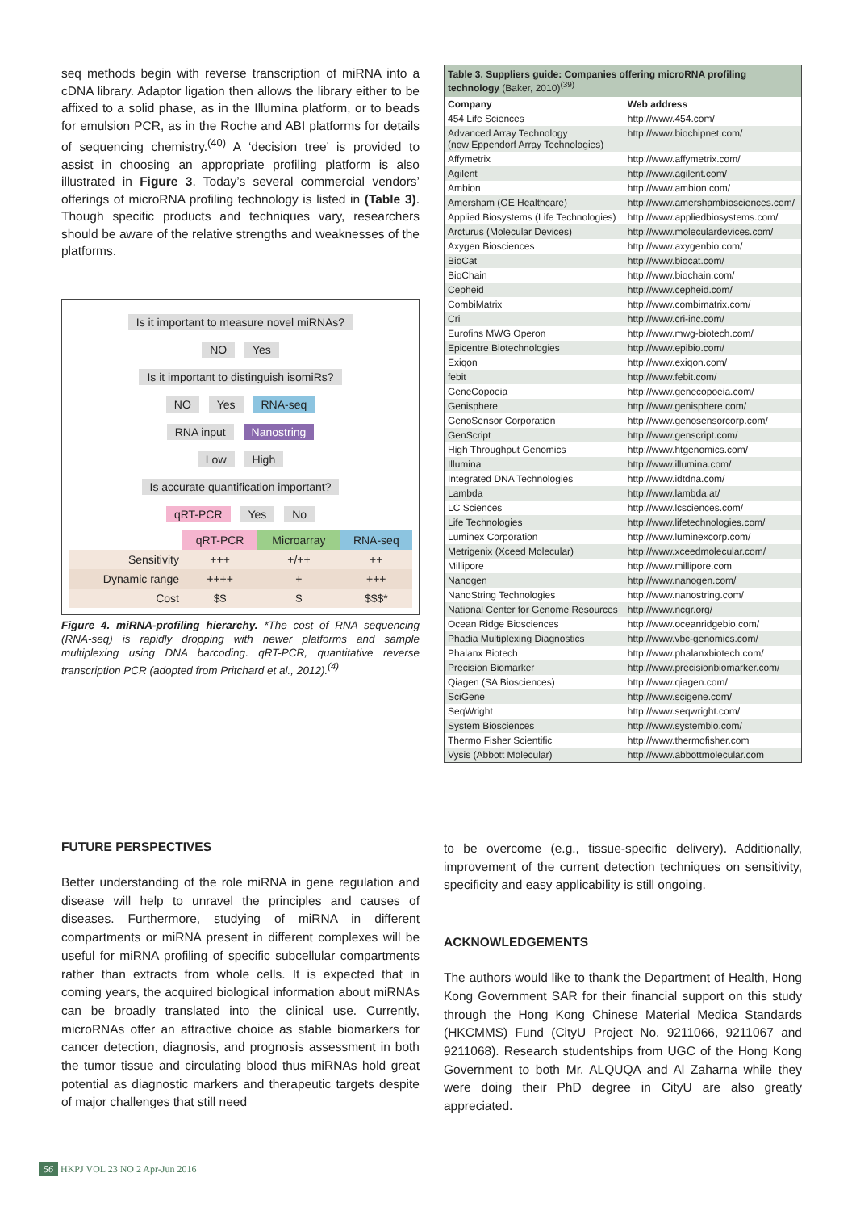seq methods begin with reverse transcription of miRNA into a cDNA library. Adaptor ligation then allows the library either to be affixed to a solid phase, as in the Illumina platform, or to beads for emulsion PCR, as in the Roche and ABI platforms for details of sequencing chemistry.<sup>(40)</sup> A ‘decision tree’ is provided to assist in choosing an appropriate profiling platform is also illustrated in Figure 3. Today’s several commercial vendors’ offerings of microRNA profiling technology is listed in (Table 3). Though specific products and techniques vary, researchers should be aware of the relative strengths and weaknesses of the platforms.
Is it important to measure novel miRNAs?
NO Yes
Is it important to distinguish isomiRs?
NO Yes RNA-seq
RNA input Nanostring
Low High
Is accurate quantification important?
qRT-PCR Yes No
| | qRT-PCR | Microarray | RNA-seq |
| --- | --- | --- | --- |
| Sensitivity | +++ | +/++ | ++ |
| Dynamic range | ++++ | + | +++ |
| Cost | $$ | $ | $$$* |
Figure 4. miRNA-profiling hierarchy. *The cost of RNA sequencing (RNA-seq) is rapidly dropping with newer platforms and sample multiplexing using DNA barcoding. qRT-PCR, quantitative reverse transcription PCR (adopted from Pritchard et al., 2012).<sup>(4)</sup>
Table 3. Suppliers guide: Companies offering microRNA profiling technology (Baker, 2010)<sup>(39)</sup>
| Company | Web address |
| --- | --- |
| 454 Life Sciences | http://www.454.com/ |
| Advanced Array Technology (now Eppendorf Array Technologies) | http://www.biochipnet.com/ |
| Affymetrix | http://www.affymetrix.com/ |
| Agilent | http://www.agilent.com/ |
| Ambion | http://www.ambion.com/ |
| Amersham (GE Healthcare) | http://www.amershambiosciences.com/ |
| Applied Biosystems (Life Technologies) | http://www.appliedbiosystems.com/ |
| Arcturus (Molecular Devices) | http://www.moleculardevices.com/ |
| Axygen Biosciences | http://www.axygenbio.com/ |
| BioCat | http://www.biocat.com/ |
| BioChain | http://www.biochain.com/ |
| Cepheid | http://www.cepheid.com/ |
| CombiMatrix | http://www.combimatrix.com/ |
| Cri | http://www.cri-inc.com/ |
| Eurofins MWG Operon | http://www.mwg-biotech.com/ |
| Epicentre Biotechnologies | http://www.epibio.com/ |
| Exiqon | http://www.exiqon.com/ |
| febit | http://www.febit.com/ |
| GeneCopoeia | http://www.genecopoeia.com/ |
| Genisphere | http://www.genisphere.com/ |
| GenoSensor Corporation | http://www.genosensorcorp.com/ |
| GenScript | http://www.genscript.com/ |
| High Throughput Genomics | http://www.htgenomics.com/ |
| Illumina | http://www.illumina.com/ |
| Integrated DNA Technologies | http://www.idtdna.com/ |
| Lambda | http://www.lambda.at/ |
| LC Sciences | http://www.lcsciences.com/ |
| Life Technologies | http://www.lifetechnologies.com/ |
| Luminex Corporation | http://www.luminexcorp.com/ |
| Metrigenix (Xceed Molecular) | http://www.xceedmolecular.com/ |
| Millipore | http://www.millipore.com |
| Nanogen | http://www.nanogen.com/ |
| NanoString Technologies | http://www.nanostring.com/ |
| National Center for Genome Resources | http://www.ncgr.org/ |
| Ocean Ridge Biosciences | http://www.oceanridgebio.com/ |
| Phadia Multiplexing Diagnostics | http://www.vbc-genomics.com/ |
| Phalanx Biotech | http://www.phalanxbiotech.com/ |
| Precision Biomarker | http://www.precisionbiomarker.com/ |
| Qiagen (SA Biosciences) | http://www.qiagen.com/ |
| SciGene | http://www.scigene.com/ |
| SeqWright | http://www.seqwright.com/ |
| System Biosciences | http://www.systembio.com/ |
| Thermo Fisher Scientific | http://www.thermofisher.com |
| Vysis (Abbott Molecular) | http://www.abbottmolecular.com |
FUTURE PERSPECTIVES
Better understanding of the role miRNA in gene regulation and disease will help to unravel the principles and causes of diseases. Furthermore, studying of miRNA in different compartments or miRNA present in different complexes will be useful for miRNA profiling of specific subcellular compartments rather than extracts from whole cells. It is expected that in coming years, the acquired biological information about miRNAs can be broadly translated into the clinical use. Currently, microRNAs offer an attractive choice as stable biomarkers for cancer detection, diagnosis, and prognosis assessment in both the tumor tissue and circulating blood thus miRNAs hold great potential as diagnostic markers and therapeutic targets despite of major challenges that still need
to be overcome (e.g., tissue-specific delivery). Additionally, improvement of the current detection techniques on sensitivity, specificity and easy applicability is still ongoing.
ACKNOWLEDGEMENTS
The authors would like to thank the Department of Health, Hong Kong Government SAR for their financial support on this study through the Hong Kong Chinese Material Medica Standards (HKCMMS) Fund (CityU Project No. 9211066, 9211067 and 9211068). Research studentships from UGC of the Hong Kong Government to both Mr. ALQUQA and Al Zaharna while they were doing their PhD degree in CityU are also greatly appreciated.
56 HKPJ VOL 23 NO 2 Apr-Jun 2016